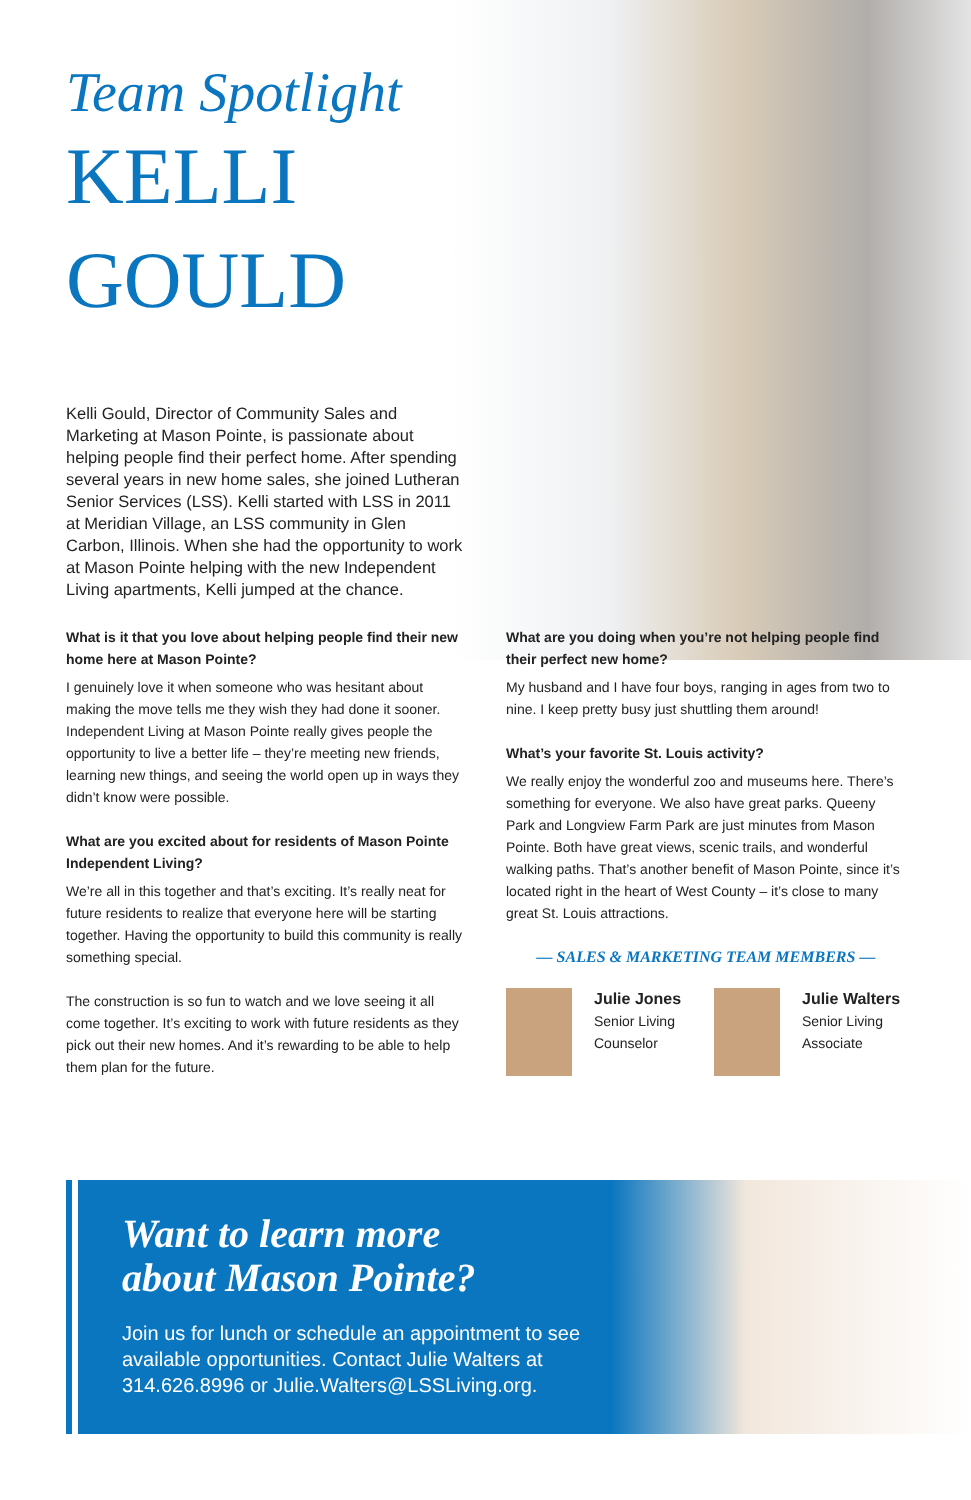Team Spotlight
KELLI
GOULD
Kelli Gould, Director of Community Sales and Marketing at Mason Pointe, is passionate about helping people find their perfect home. After spending several years in new home sales, she joined Lutheran Senior Services (LSS). Kelli started with LSS in 2011 at Meridian Village, an LSS community in Glen Carbon, Illinois. When she had the opportunity to work at Mason Pointe helping with the new Independent Living apartments, Kelli jumped at the chance.
What is it that you love about helping people find their new home here at Mason Pointe?
I genuinely love it when someone who was hesitant about making the move tells me they wish they had done it sooner. Independent Living at Mason Pointe really gives people the opportunity to live a better life – they’re meeting new friends, learning new things, and seeing the world open up in ways they didn’t know were possible.
What are you excited about for residents of Mason Pointe Independent Living?
We’re all in this together and that’s exciting. It’s really neat for future residents to realize that everyone here will be starting together. Having the opportunity to build this community is really something special.
The construction is so fun to watch and we love seeing it all come together. It’s exciting to work with future residents as they pick out their new homes. And it’s rewarding to be able to help them plan for the future.
What are you doing when you’re not helping people find their perfect new home?
My husband and I have four boys, ranging in ages from two to nine. I keep pretty busy just shuttling them around!
What’s your favorite St. Louis activity?
We really enjoy the wonderful zoo and museums here. There’s something for everyone. We also have great parks. Queeny Park and Longview Farm Park are just minutes from Mason Pointe. Both have great views, scenic trails, and wonderful walking paths. That’s another benefit of Mason Pointe, since it’s located right in the heart of West County – it’s close to many great St. Louis attractions.
— SALES & MARKETING TEAM MEMBERS —
Julie Jones
Senior Living Counselor
Julie Walters
Senior Living Associate
Want to learn more
about Mason Pointe?
Join us for lunch or schedule an appointment to see available opportunities. Contact Julie Walters at 314.626.8996 or Julie.Walters@LSSLiving.org.